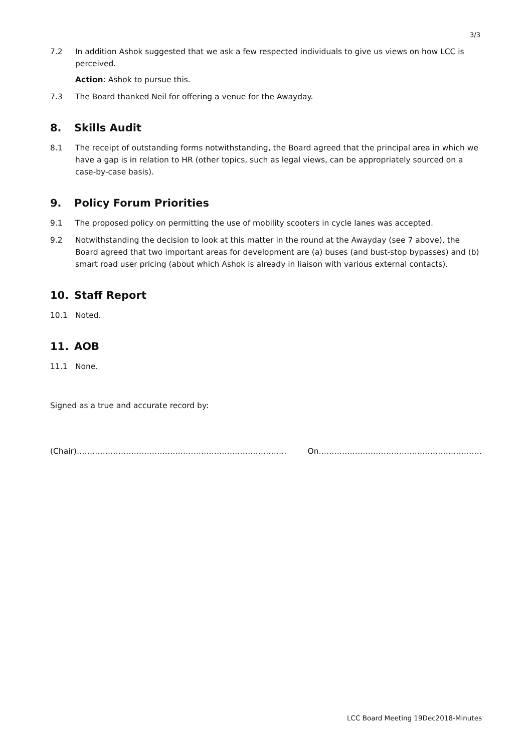3/3
7.2 In addition Ashok suggested that we ask a few respected individuals to give us views on how LCC is perceived.
Action: Ashok to pursue this.
7.3 The Board thanked Neil for offering a venue for the Awayday.
8. Skills Audit
8.1 The receipt of outstanding forms notwithstanding, the Board agreed that the principal area in which we have a gap is in relation to HR (other topics, such as legal views, can be appropriately sourced on a case-by-case basis).
9. Policy Forum Priorities
9.1 The proposed policy on permitting the use of mobility scooters in cycle lanes was accepted.
9.2 Notwithstanding the decision to look at this matter in the round at the Awayday (see 7 above), the Board agreed that two important areas for development are (a) buses (and bust-stop bypasses) and (b) smart road user pricing (about which Ashok is already in liaison with various external contacts).
10. Staff Report
10.1 Noted.
11. AOB
11.1 None.
Signed as a true and accurate record by:
(Chair)………………………………………………………………………
On………………………………………………………
LCC Board Meeting 19Dec2018-Minutes